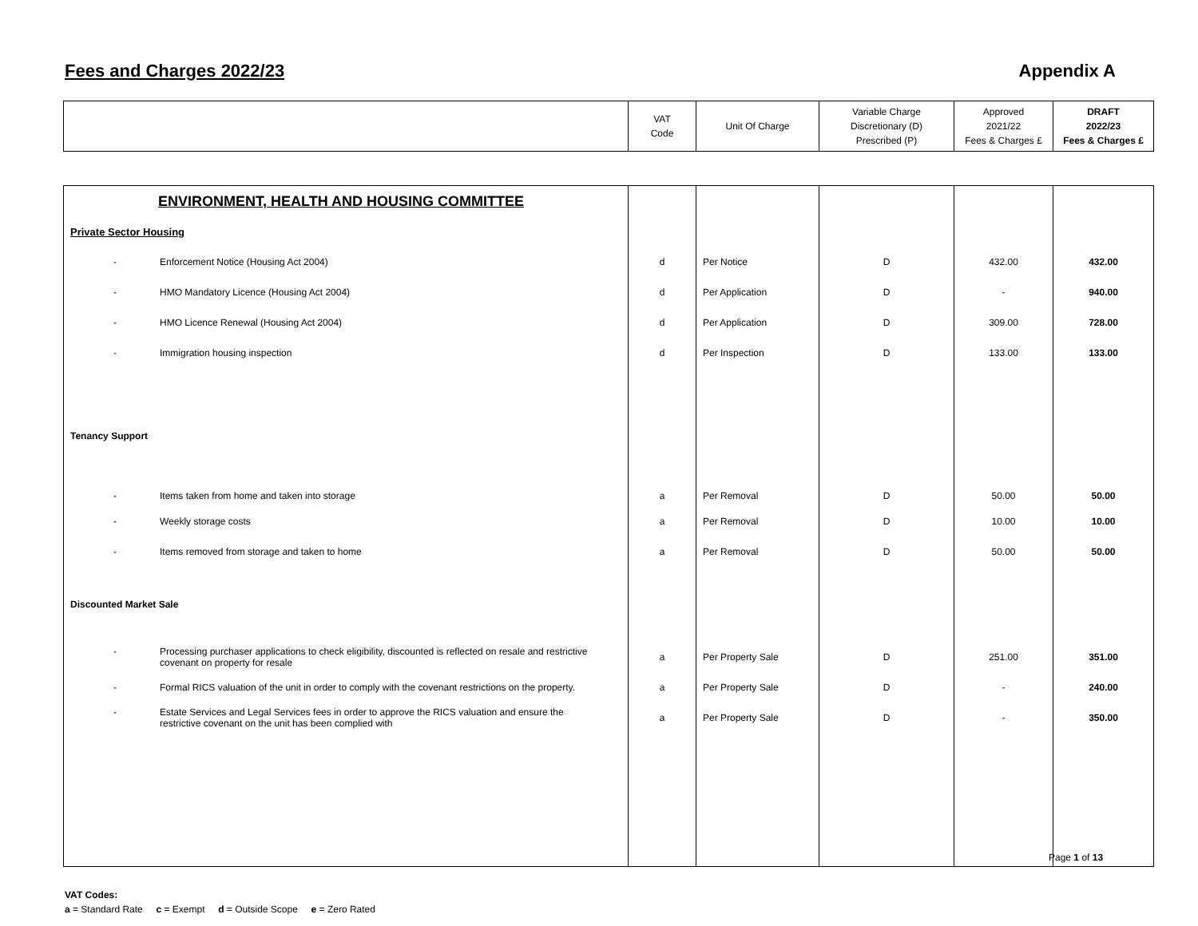Fees and Charges 2022/23 Appendix A
| | VAT Code | Unit Of Charge | Variable Charge Discretionary (D) Prescribed (P) | Approved 2021/22 Fees & Charges £ | DRAFT 2022/23 Fees & Charges £ |
| ENVIRONMENT, HEALTH AND HOUSING COMMITTEE | | | | | |
| Private Sector Housing | | | | | |
| - Enforcement Notice (Housing Act 2004) | d | Per Notice | D | 432.00 | 432.00 |
| - HMO Mandatory Licence (Housing Act 2004) | d | Per Application | D | - | 940.00 |
| - HMO Licence Renewal (Housing Act 2004) | d | Per Application | D | 309.00 | 728.00 |
| - Immigration housing inspection | d | Per Inspection | D | 133.00 | 133.00 |
| Tenancy Support | | | | | |
| - Items taken from home and taken into storage | a | Per Removal | D | 50.00 | 50.00 |
| - Weekly storage costs | a | Per Removal | D | 10.00 | 10.00 |
| - Items removed from storage and taken to home | a | Per Removal | D | 50.00 | 50.00 |
| Discounted Market Sale | | | | | |
| - Processing purchaser applications to check eligibility, discounted is reflected on resale and restrictive covenant on property for resale | a | Per Property Sale | D | 251.00 | 351.00 |
| - Formal RICS valuation of the unit in order to comply with the covenant restrictions on the property. | a | Per Property Sale | D | - | 240.00 |
| - Estate Services and Legal Services fees in order to approve the RICS valuation and ensure the restrictive covenant on the unit has been complied with | a | Per Property Sale | D | - | 350.00 |
VAT Codes:
a = Standard Rate c = Exempt d = Outside Scope e = Zero Rated
Page 1 of 13